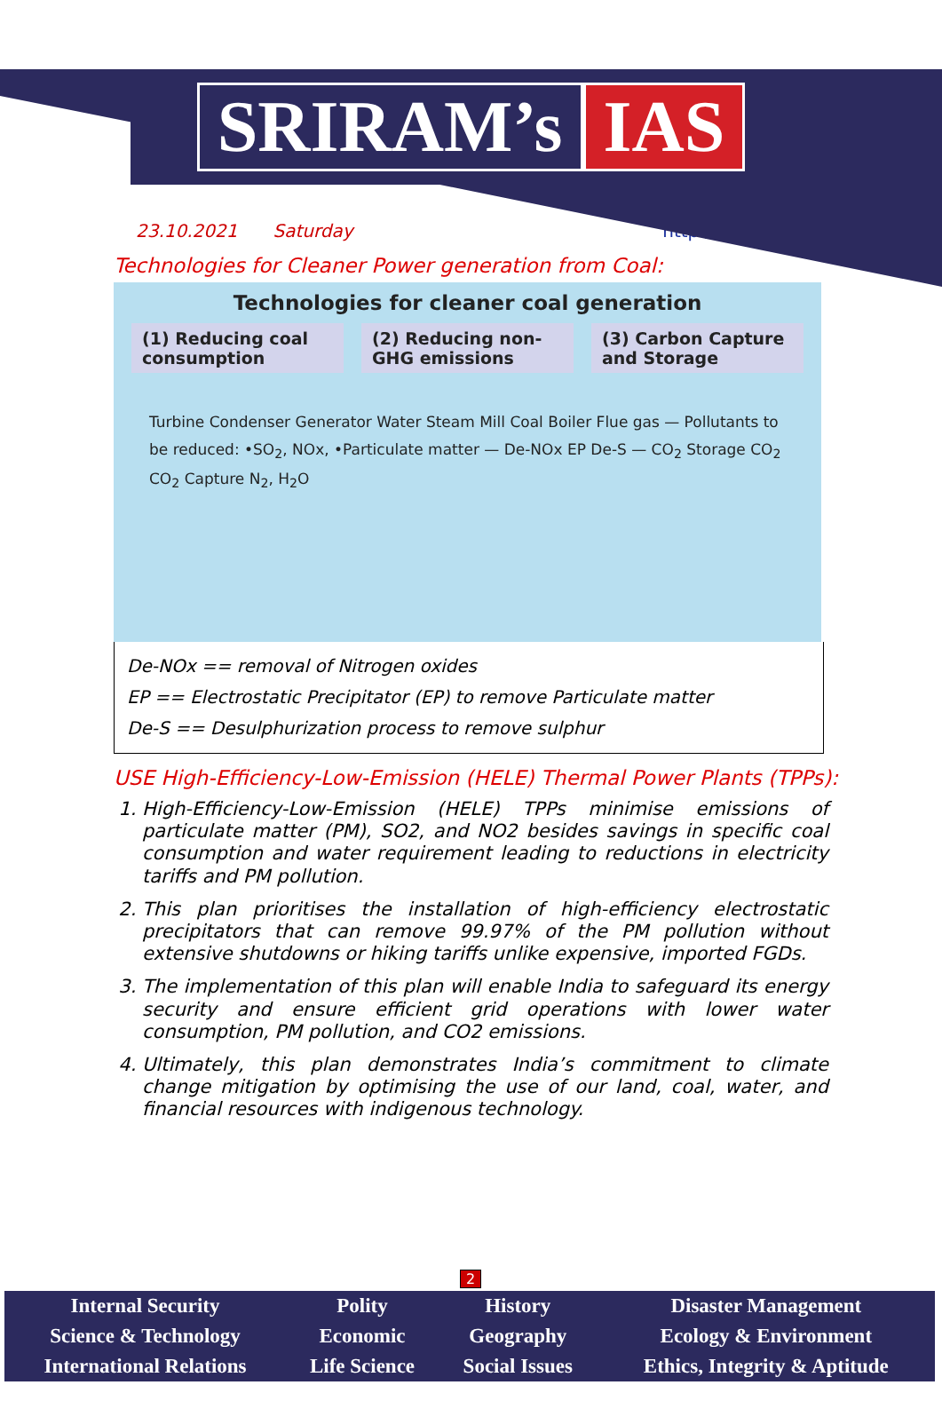SRIRAM’s IAS
23.10.2021 Saturday http://www.sriramsias.com
Technologies for Cleaner Power generation from Coal:
Technologies for cleaner coal generation
(1) Reducing coal consumption (2) Reducing non-GHG emissions (3) Carbon Capture and Storage
Turbine Condenser Generator Water Steam Mill Coal Boiler Flue gas — Pollutants to be reduced: •SO<sub>2</sub>, NOx, •Particulate matter — De-NOx EP De-S — CO<sub>2</sub> Storage CO<sub>2</sub> CO<sub>2</sub> Capture N<sub>2</sub>, H<sub>2</sub>O
De-NOx == removal of Nitrogen oxides
EP == Electrostatic Precipitator (EP) to remove Particulate matter
De-S == Desulphurization process to remove sulphur
USE High-Efficiency-Low-Emission (HELE) Thermal Power Plants (TPPs):
1. High-Efficiency-Low-Emission (HELE) TPPs minimise emissions of particulate matter (PM), SO2, and NO2 besides savings in specific coal consumption and water requirement leading to reductions in electricity tariffs and PM pollution.
2. This plan prioritises the installation of high-efficiency electrostatic precipitators that can remove 99.97% of the PM pollution without extensive shutdowns or hiking tariffs unlike expensive, imported FGDs.
3. The implementation of this plan will enable India to safeguard its energy security and ensure efficient grid operations with lower water consumption, PM pollution, and CO2 emissions.
4. Ultimately, this plan demonstrates India’s commitment to climate change mitigation by optimising the use of our land, coal, water, and financial resources with indigenous technology.
2
| Internal Security | Polity | History | Disaster Management |
| Science & Technology | Economic | Geography | Ecology & Environment |
| International Relations | Life Science | Social Issues | Ethics, Integrity & Aptitude |